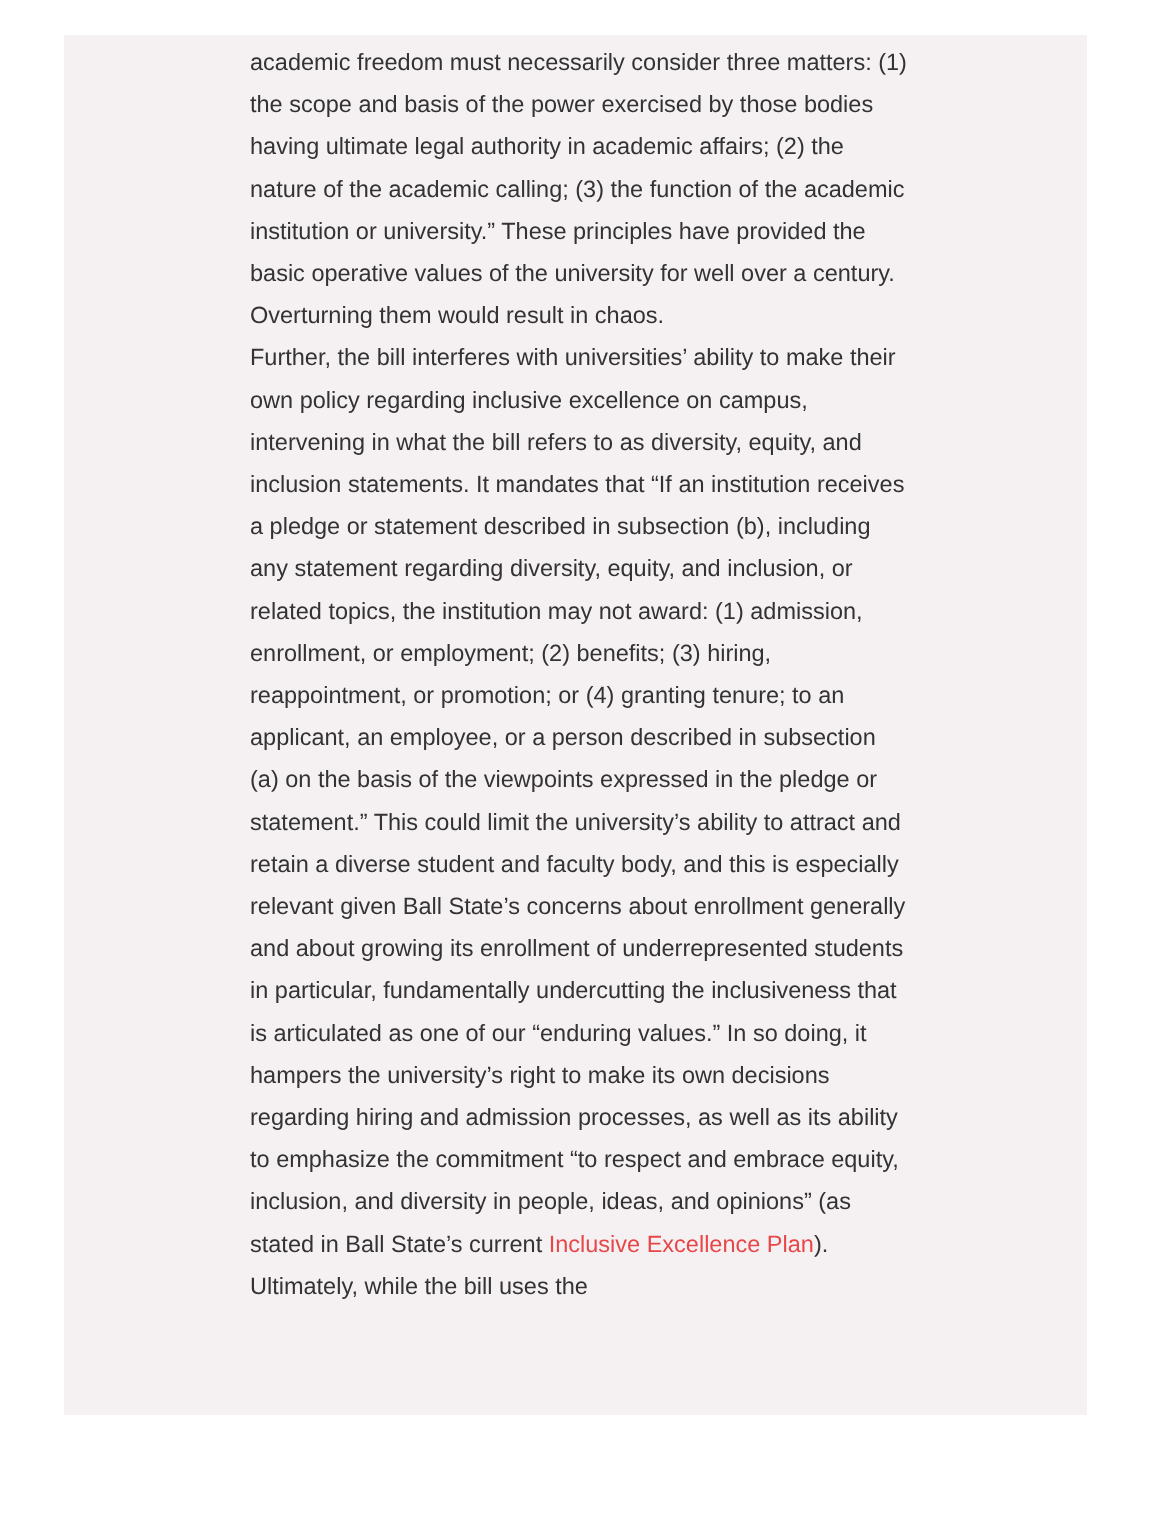academic freedom must necessarily consider three matters: (1) the scope and basis of the power exercised by those bodies having ultimate legal authority in academic affairs; (2) the nature of the academic calling; (3) the function of the academic institution or university.” These principles have provided the basic operative values of the university for well over a century. Overturning them would result in chaos.
Further, the bill interferes with universities’ ability to make their own policy regarding inclusive excellence on campus, intervening in what the bill refers to as diversity, equity, and inclusion statements. It mandates that “If an institution receives a pledge or statement described in subsection (b), including any statement regarding diversity, equity, and inclusion, or related topics, the institution may not award: (1) admission, enrollment, or employment; (2) benefits; (3) hiring, reappointment, or promotion; or (4) granting tenure; to an applicant, an employee, or a person described in subsection (a) on the basis of the viewpoints expressed in the pledge or statement.” This could limit the university’s ability to attract and retain a diverse student and faculty body, and this is especially relevant given Ball State’s concerns about enrollment generally and about growing its enrollment of underrepresented students in particular, fundamentally undercutting the inclusiveness that is articulated as one of our “enduring values.” In so doing, it hampers the university’s right to make its own decisions regarding hiring and admission processes, as well as its ability to emphasize the commitment “to respect and embrace equity, inclusion, and diversity in people, ideas, and opinions” (as stated in Ball State’s current Inclusive Excellence Plan). Ultimately, while the bill uses the